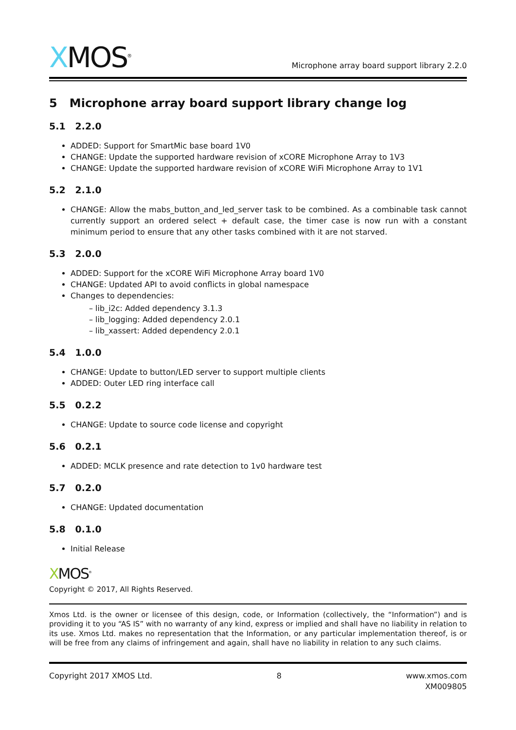XMOS<sup>®</sup>
Microphone array board support library 2.2.0
5 Microphone array board support library change log
5.1 2.2.0
ADDED: Support for SmartMic base board 1V0
CHANGE: Update the supported hardware revision of xCORE Microphone Array to 1V3
CHANGE: Update the supported hardware revision of xCORE WiFi Microphone Array to 1V1
5.2 2.1.0
CHANGE: Allow the mabs_button_and_led_server task to be combined. As a combinable task cannot currently support an ordered select + default case, the timer case is now run with a constant minimum period to ensure that any other tasks combined with it are not starved.
5.3 2.0.0
ADDED: Support for the xCORE WiFi Microphone Array board 1V0
CHANGE: Updated API to avoid conflicts in global namespace
Changes to dependencies:
– lib_i2c: Added dependency 3.1.3
– lib_logging: Added dependency 2.0.1
– lib_xassert: Added dependency 2.0.1
5.4 1.0.0
CHANGE: Update to button/LED server to support multiple clients
ADDED: Outer LED ring interface call
5.5 0.2.2
CHANGE: Update to source code license and copyright
5.6 0.2.1
ADDED: MCLK presence and rate detection to 1v0 hardware test
5.7 0.2.0
CHANGE: Updated documentation
5.8 0.1.0
Initial Release
XMOS<sup>®</sup>
Copyright © 2017, All Rights Reserved.
Xmos Ltd. is the owner or licensee of this design, code, or Information (collectively, the “Information”) and is providing it to you “AS IS” with no warranty of any kind, express or implied and shall have no liability in relation to its use. Xmos Ltd. makes no representation that the Information, or any particular implementation thereof, is or will be free from any claims of infringement and again, shall have no liability in relation to any such claims.
Copyright 2017 XMOS Ltd. 8 www.xmos.com
XM009805